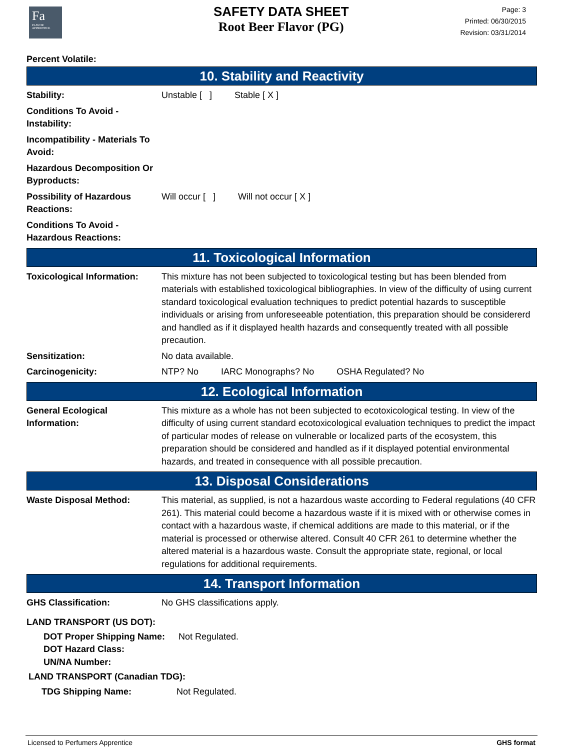Fa
FLAVOR APPRENTICE
SAFETY DATA SHEET
Root Beer Flavor (PG)
Page: 3
Printed: 06/30/2015
Revision: 03/31/2014
Percent Volatile:
10. Stability and Reactivity
| Stability: | Unstable [ ] Stable [ X ] |
| Conditions To Avoid - Instability: | |
| Incompatibility - Materials To Avoid: | |
| Hazardous Decomposition Or Byproducts: | |
| Possibility of Hazardous Reactions: | Will occur [ ] Will not occur [ X ] |
| Conditions To Avoid - Hazardous Reactions: | |
11. Toxicological Information
| Toxicological Information: | This mixture has not been subjected to toxicological testing but has been blended from materials with established toxicological bibliographies. In view of the difficulty of using current standard toxicological evaluation techniques to predict potential hazards to susceptible individuals or arising from unforeseeable potentiation, this preparation should be considererd and handled as if it displayed health hazards and consequently treated with all possible precaution. |
| Sensitization: | No data available. |
| Carcinogenicity: | NTP? No IARC Monographs? No OSHA Regulated? No |
12. Ecological Information
| General Ecological Information: | This mixture as a whole has not been subjected to ecotoxicological testing. In view of the difficulty of using current standard ecotoxicological evaluation techniques to predict the impact of particular modes of release on vulnerable or localized parts of the ecosystem, this preparation should be considered and handled as if it displayed potential environmental hazards, and treated in consequence with all possible precaution. |
13. Disposal Considerations
| Waste Disposal Method: | This material, as supplied, is not a hazardous waste according to Federal regulations (40 CFR 261). This material could become a hazardous waste if it is mixed with or otherwise comes in contact with a hazardous waste, if chemical additions are made to this material, or if the material is processed or otherwise altered. Consult 40 CFR 261 to determine whether the altered material is a hazardous waste. Consult the appropriate state, regional, or local regulations for additional requirements. |
14. Transport Information
| GHS Classification: | No GHS classifications apply. |
LAND TRANSPORT (US DOT):
| DOT Proper Shipping Name: | Not Regulated. |
| DOT Hazard Class: | |
| UN/NA Number: | |
LAND TRANSPORT (Canadian TDG):
| TDG Shipping Name: | Not Regulated. |
Licensed to Perfumers Apprentice GHS format